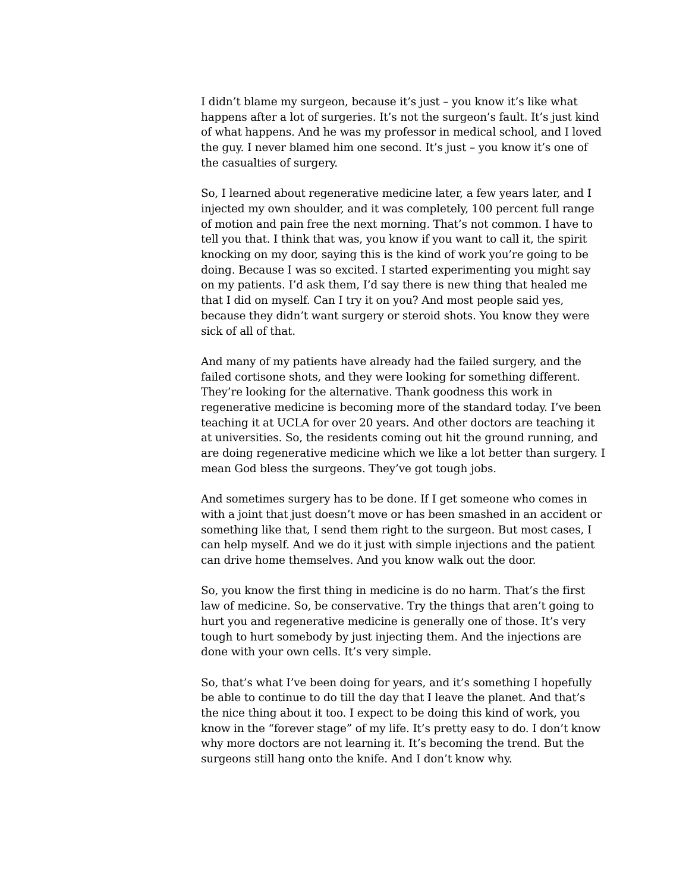I didn’t blame my surgeon, because it’s just – you know it’s like what happens after a lot of surgeries. It’s not the surgeon’s fault. It’s just kind of what happens. And he was my professor in medical school, and I loved the guy. I never blamed him one second. It’s just – you know it’s one of the casualties of surgery.
So, I learned about regenerative medicine later, a few years later, and I injected my own shoulder, and it was completely, 100 percent full range of motion and pain free the next morning. That’s not common. I have to tell you that. I think that was, you know if you want to call it, the spirit knocking on my door, saying this is the kind of work you’re going to be doing. Because I was so excited. I started experimenting you might say on my patients. I’d ask them, I’d say there is new thing that healed me that I did on myself. Can I try it on you? And most people said yes, because they didn’t want surgery or steroid shots. You know they were sick of all of that.
And many of my patients have already had the failed surgery, and the failed cortisone shots, and they were looking for something different. They’re looking for the alternative. Thank goodness this work in regenerative medicine is becoming more of the standard today. I’ve been teaching it at UCLA for over 20 years. And other doctors are teaching it at universities. So, the residents coming out hit the ground running, and are doing regenerative medicine which we like a lot better than surgery. I mean God bless the surgeons. They’ve got tough jobs.
And sometimes surgery has to be done. If I get someone who comes in with a joint that just doesn’t move or has been smashed in an accident or something like that, I send them right to the surgeon. But most cases, I can help myself. And we do it just with simple injections and the patient can drive home themselves. And you know walk out the door.
So, you know the first thing in medicine is do no harm. That’s the first law of medicine. So, be conservative. Try the things that aren’t going to hurt you and regenerative medicine is generally one of those. It’s very tough to hurt somebody by just injecting them. And the injections are done with your own cells. It’s very simple.
So, that’s what I’ve been doing for years, and it’s something I hopefully be able to continue to do till the day that I leave the planet. And that’s the nice thing about it too. I expect to be doing this kind of work, you know in the “forever stage” of my life. It’s pretty easy to do. I don’t know why more doctors are not learning it. It’s becoming the trend. But the surgeons still hang onto the knife. And I don’t know why.